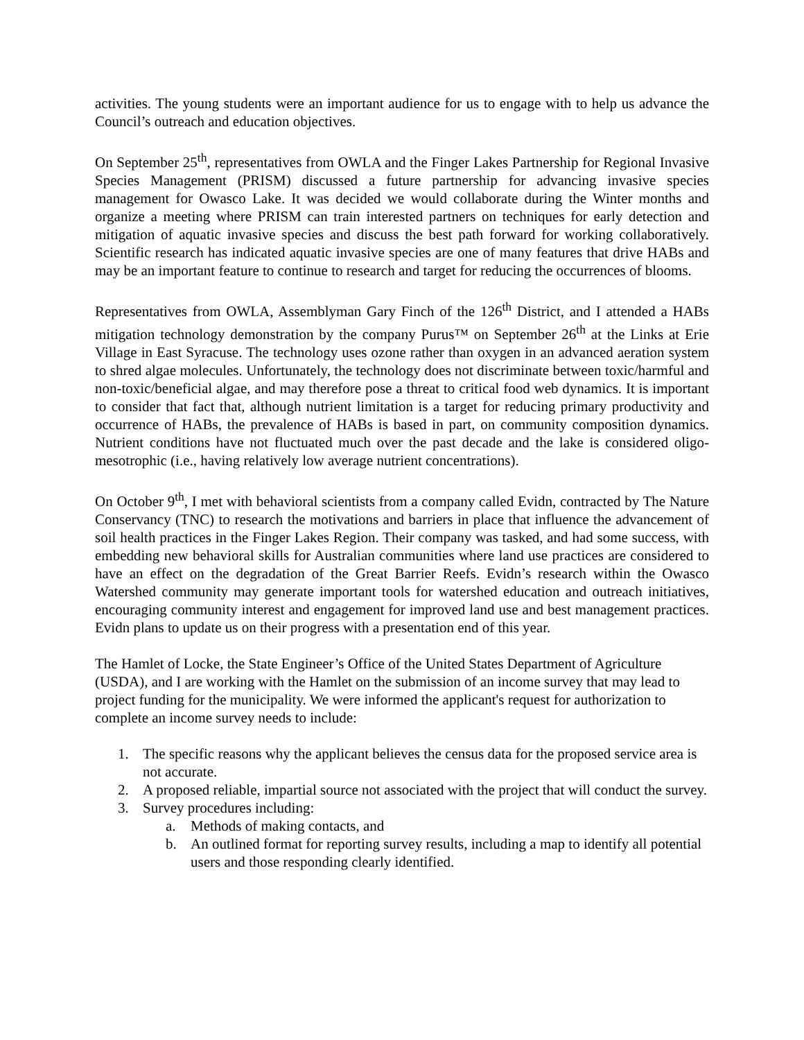activities. The young students were an important audience for us to engage with to help us advance the Council’s outreach and education objectives.
On September 25<sup>th</sup>, representatives from OWLA and the Finger Lakes Partnership for Regional Invasive Species Management (PRISM) discussed a future partnership for advancing invasive species management for Owasco Lake. It was decided we would collaborate during the Winter months and organize a meeting where PRISM can train interested partners on techniques for early detection and mitigation of aquatic invasive species and discuss the best path forward for working collaboratively. Scientific research has indicated aquatic invasive species are one of many features that drive HABs and may be an important feature to continue to research and target for reducing the occurrences of blooms.
Representatives from OWLA, Assemblyman Gary Finch of the 126<sup>th</sup> District, and I attended a HABs mitigation technology demonstration by the company Purus™ on September 26<sup>th</sup> at the Links at Erie Village in East Syracuse. The technology uses ozone rather than oxygen in an advanced aeration system to shred algae molecules. Unfortunately, the technology does not discriminate between toxic/harmful and non-toxic/beneficial algae, and may therefore pose a threat to critical food web dynamics. It is important to consider that fact that, although nutrient limitation is a target for reducing primary productivity and occurrence of HABs, the prevalence of HABs is based in part, on community composition dynamics. Nutrient conditions have not fluctuated much over the past decade and the lake is considered oligo-mesotrophic (i.e., having relatively low average nutrient concentrations).
On October 9<sup>th</sup>, I met with behavioral scientists from a company called Evidn, contracted by The Nature Conservancy (TNC) to research the motivations and barriers in place that influence the advancement of soil health practices in the Finger Lakes Region. Their company was tasked, and had some success, with embedding new behavioral skills for Australian communities where land use practices are considered to have an effect on the degradation of the Great Barrier Reefs. Evidn’s research within the Owasco Watershed community may generate important tools for watershed education and outreach initiatives, encouraging community interest and engagement for improved land use and best management practices. Evidn plans to update us on their progress with a presentation end of this year.
The Hamlet of Locke, the State Engineer’s Office of the United States Department of Agriculture (USDA), and I are working with the Hamlet on the submission of an income survey that may lead to project funding for the municipality. We were informed the applicant's request for authorization to complete an income survey needs to include:
1. The specific reasons why the applicant believes the census data for the proposed service area is not accurate.
2. A proposed reliable, impartial source not associated with the project that will conduct the survey.
3. Survey procedures including:
a. Methods of making contacts, and
b. An outlined format for reporting survey results, including a map to identify all potential users and those responding clearly identified.